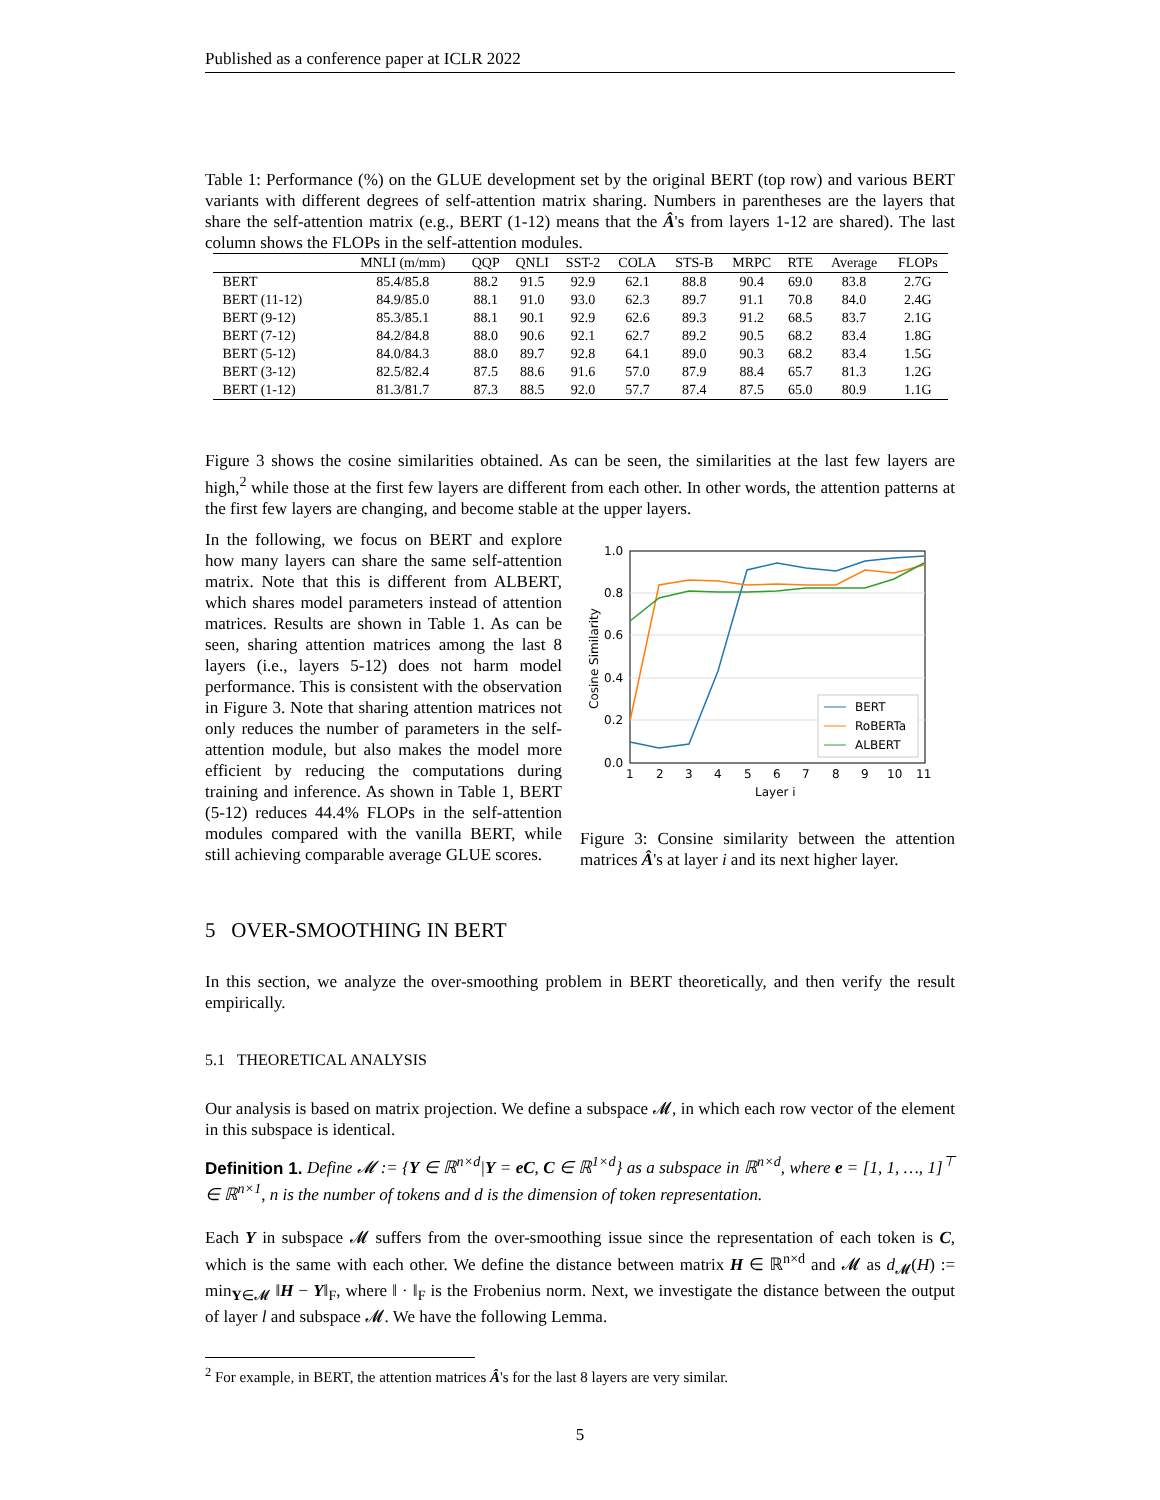Published as a conference paper at ICLR 2022
Table 1: Performance (%) on the GLUE development set by the original BERT (top row) and various BERT variants with different degrees of self-attention matrix sharing. Numbers in parentheses are the layers that share the self-attention matrix (e.g., BERT (1-12) means that the Â's from layers 1-12 are shared). The last column shows the FLOPs in the self-attention modules.
| | MNLI (m/mm) | QQP | QNLI | SST-2 | COLA | STS-B | MRPC | RTE | Average | FLOPs |
| --- | --- | --- | --- | --- | --- | --- | --- | --- | --- | --- |
| BERT | 85.4/85.8 | 88.2 | 91.5 | 92.9 | 62.1 | 88.8 | 90.4 | 69.0 | 83.8 | 2.7G |
| BERT (11-12) | 84.9/85.0 | 88.1 | 91.0 | 93.0 | 62.3 | 89.7 | 91.1 | 70.8 | 84.0 | 2.4G |
| BERT (9-12) | 85.3/85.1 | 88.1 | 90.1 | 92.9 | 62.6 | 89.3 | 91.2 | 68.5 | 83.7 | 2.1G |
| BERT (7-12) | 84.2/84.8 | 88.0 | 90.6 | 92.1 | 62.7 | 89.2 | 90.5 | 68.2 | 83.4 | 1.8G |
| BERT (5-12) | 84.0/84.3 | 88.0 | 89.7 | 92.8 | 64.1 | 89.0 | 90.3 | 68.2 | 83.4 | 1.5G |
| BERT (3-12) | 82.5/82.4 | 87.5 | 88.6 | 91.6 | 57.0 | 87.9 | 88.4 | 65.7 | 81.3 | 1.2G |
| BERT (1-12) | 81.3/81.7 | 87.3 | 88.5 | 92.0 | 57.7 | 87.4 | 87.5 | 65.0 | 80.9 | 1.1G |
Figure 3 shows the cosine similarities obtained. As can be seen, the similarities at the last few layers are high,<sup>2</sup> while those at the first few layers are different from each other. In other words, the attention patterns at the first few layers are changing, and become stable at the upper layers.
In the following, we focus on BERT and explore how many layers can share the same self-attention matrix. Note that this is different from ALBERT, which shares model parameters instead of attention matrices. Results are shown in Table 1. As can be seen, sharing attention matrices among the last 8 layers (i.e., layers 5-12) does not harm model performance. This is consistent with the observation in Figure 3. Note that sharing attention matrices not only reduces the number of parameters in the self-attention module, but also makes the model more efficient by reducing the computations during training and inference. As shown in Table 1, BERT (5-12) reduces 44.4% FLOPs in the self-attention modules compared with the vanilla BERT, while still achieving comparable average GLUE scores.
1.0
0.8
0.6
0.4
0.2
0.0
1
2
3
4
5
6
7
8
9
10
11
Layer i
Cosine Similarity
BERT
RoBERTa
ALBERT
Figure 3: Consine similarity between the attention matrices Â's at layer i and its next higher layer.
5 OVER-SMOOTHING IN BERT
In this section, we analyze the over-smoothing problem in BERT theoretically, and then verify the result empirically.
5.1 THEORETICAL ANALYSIS
Our analysis is based on matrix projection. We define a subspace 𝓜, in which each row vector of the element in this subspace is identical.
Definition 1. Define 𝓜 := {Y ∈ ℝ<sup>n×d</sup>|Y = eC, C ∈ ℝ<sup>1×d</sup>} as a subspace in ℝ<sup>n×d</sup>, where e = [1, 1, …, 1]<sup>⊤</sup> ∈ ℝ<sup>n×1</sup>, n is the number of tokens and d is the dimension of token representation.
Each Y in subspace 𝓜 suffers from the over-smoothing issue since the representation of each token is C, which is the same with each other. We define the distance between matrix H ∈ ℝ<sup>n×d</sup> and 𝓜 as d<sub>𝓜</sub>(H) := min<sub>Y∈𝓜</sub> ‖H − Y‖<sub>F</sub>, where ‖ · ‖<sub>F</sub> is the Frobenius norm. Next, we investigate the distance between the output of layer l and subspace 𝓜. We have the following Lemma.
<sup>2</sup> For example, in BERT, the attention matrices Â's for the last 8 layers are very similar.
5